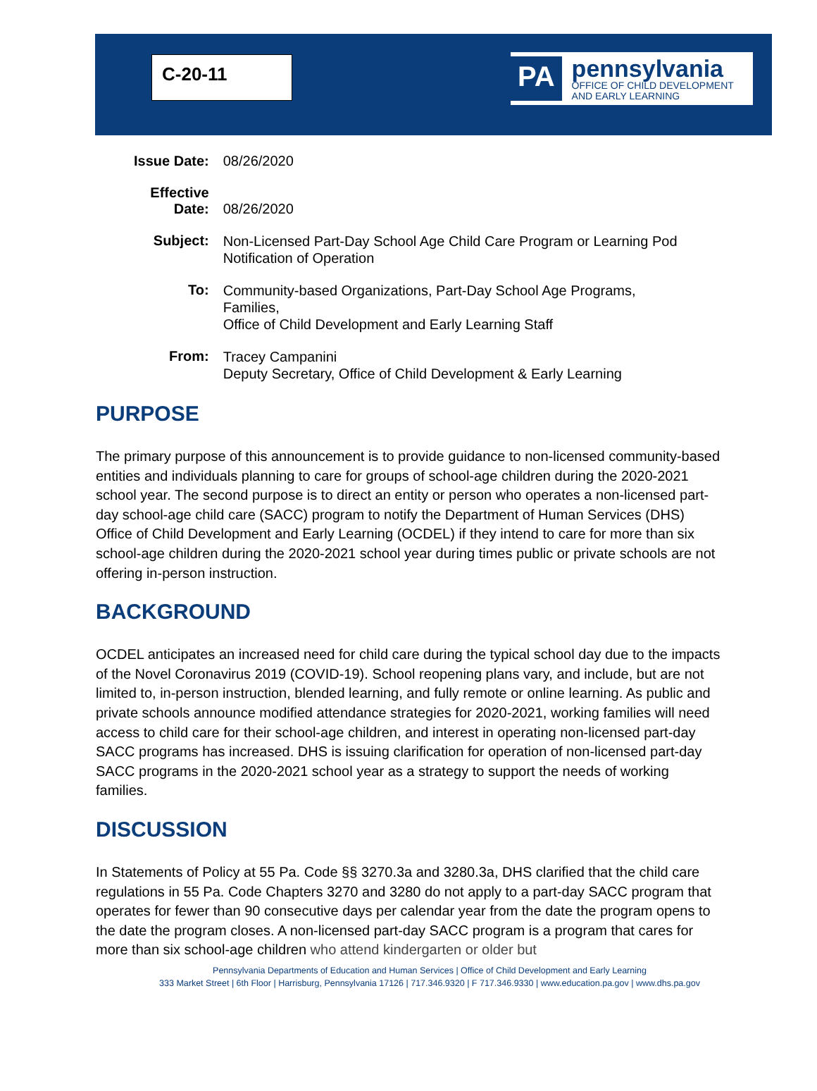C-20-11
PA
pennsylvania
OFFICE OF CHILD DEVELOPMENT
AND EARLY LEARNING
| Issue Date: | 08/26/2020 |
| Effective Date: | 08/26/2020 |
| Subject: | Non-Licensed Part-Day School Age Child Care Program or Learning Pod Notification of Operation |
| To: | Community-based Organizations, Part-Day School Age Programs, Families, Office of Child Development and Early Learning Staff |
| From: | Tracey Campanini Deputy Secretary, Office of Child Development & Early Learning |
PURPOSE
The primary purpose of this announcement is to provide guidance to non-licensed community-based entities and individuals planning to care for groups of school-age children during the 2020-2021 school year. The second purpose is to direct an entity or person who operates a non-licensed part-day school-age child care (SACC) program to notify the Department of Human Services (DHS) Office of Child Development and Early Learning (OCDEL) if they intend to care for more than six school-age children during the 2020-2021 school year during times public or private schools are not offering in-person instruction.
BACKGROUND
OCDEL anticipates an increased need for child care during the typical school day due to the impacts of the Novel Coronavirus 2019 (COVID-19). School reopening plans vary, and include, but are not limited to, in-person instruction, blended learning, and fully remote or online learning. As public and private schools announce modified attendance strategies for 2020-2021, working families will need access to child care for their school-age children, and interest in operating non-licensed part-day SACC programs has increased. DHS is issuing clarification for operation of non-licensed part-day SACC programs in the 2020-2021 school year as a strategy to support the needs of working families.
DISCUSSION
In Statements of Policy at 55 Pa. Code §§ 3270.3a and 3280.3a, DHS clarified that the child care regulations in 55 Pa. Code Chapters 3270 and 3280 do not apply to a part-day SACC program that operates for fewer than 90 consecutive days per calendar year from the date the program opens to the date the program closes. A non-licensed part-day SACC program is a program that cares for more than six school-age children who attend kindergarten or older but
Pennsylvania Departments of Education and Human Services | Office of Child Development and Early Learning
333 Market Street | 6th Floor | Harrisburg, Pennsylvania 17126 | 717.346.9320 | F 717.346.9330 | www.education.pa.gov | www.dhs.pa.gov